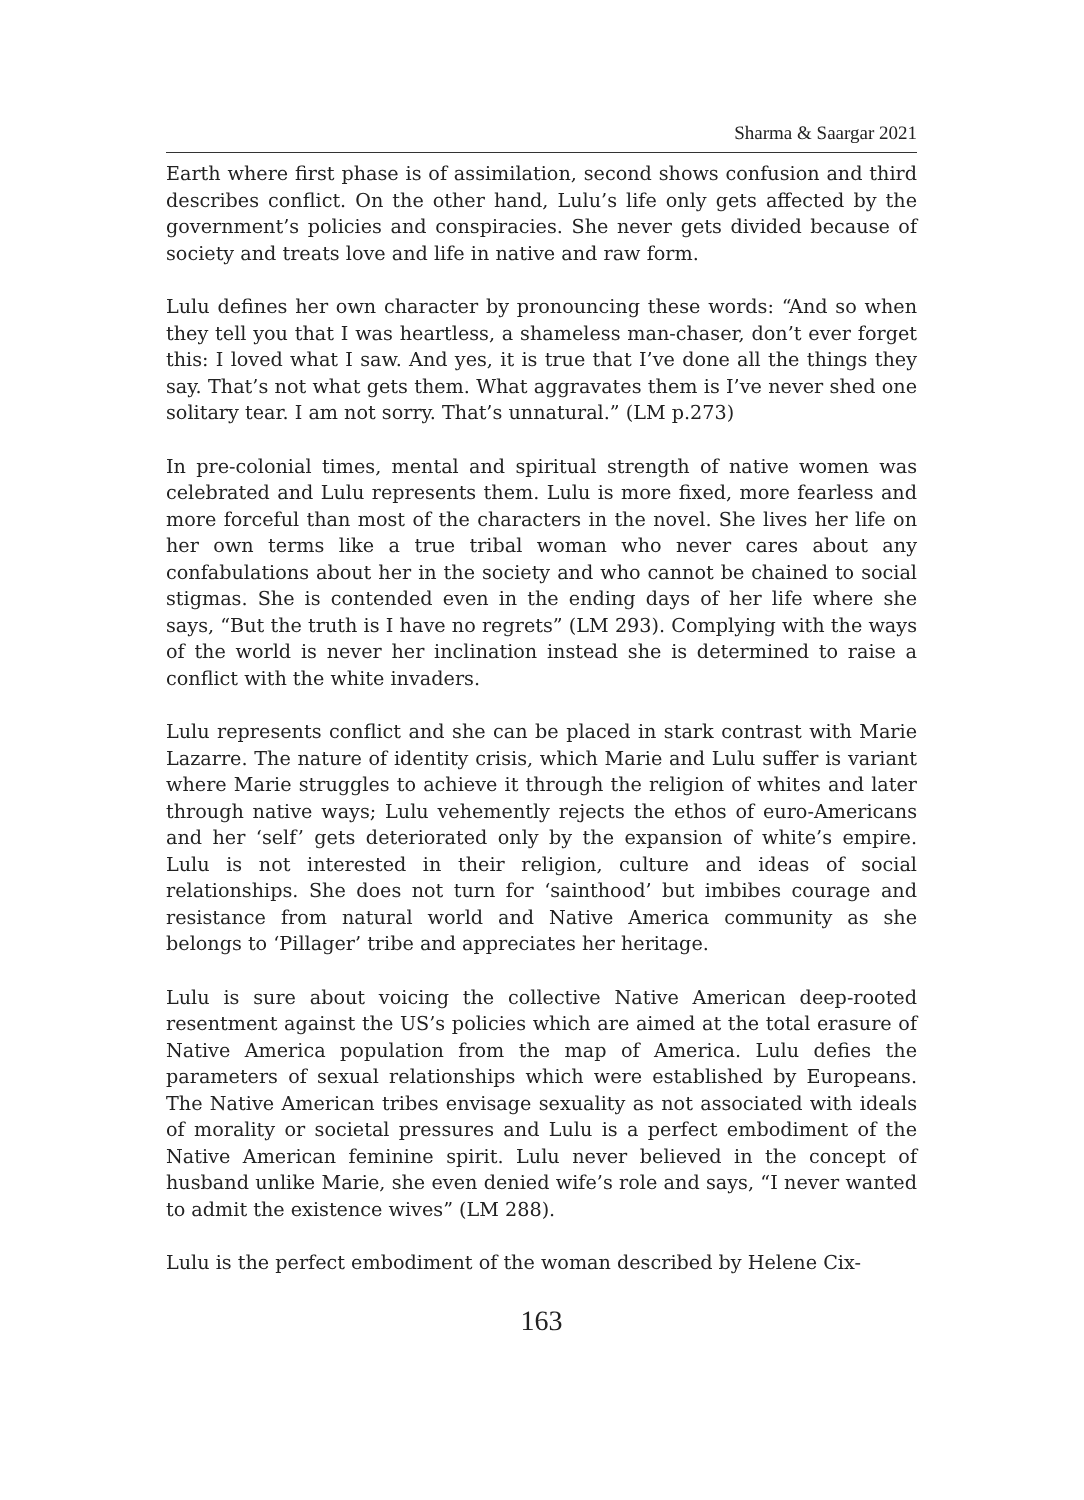Sharma & Saargar 2021
Earth where first phase is of assimilation, second shows confusion and third describes conflict. On the other hand, Lulu’s life only gets affected by the government’s policies and conspiracies. She never gets divided because of society and treats love and life in native and raw form.
Lulu defines her own character by pronouncing these words: “And so when they tell you that I was heartless, a shameless man-chaser, don’t ever forget this: I loved what I saw. And yes, it is true that I’ve done all the things they say. That’s not what gets them. What aggravates them is I’ve never shed one solitary tear. I am not sorry. That’s unnatural.” (LM p.273)
In pre-colonial times, mental and spiritual strength of native women was celebrated and Lulu represents them. Lulu is more fixed, more fearless and more forceful than most of the characters in the novel. She lives her life on her own terms like a true tribal woman who never cares about any confabulations about her in the society and who cannot be chained to social stigmas. She is contended even in the ending days of her life where she says, “But the truth is I have no regrets” (LM 293). Complying with the ways of the world is never her inclination instead she is determined to raise a conflict with the white invaders.
Lulu represents conflict and she can be placed in stark contrast with Marie Lazarre. The nature of identity crisis, which Marie and Lulu suffer is variant where Marie struggles to achieve it through the religion of whites and later through native ways; Lulu vehemently rejects the ethos of euro-Americans and her ‘self’ gets deteriorated only by the expansion of white’s empire. Lulu is not interested in their religion, culture and ideas of social relationships. She does not turn for ‘sainthood’ but imbibes courage and resistance from natural world and Native America community as she belongs to ‘Pillager’ tribe and appreciates her heritage.
Lulu is sure about voicing the collective Native American deep-rooted resentment against the US’s policies which are aimed at the total erasure of Native America population from the map of America. Lulu defies the parameters of sexual relationships which were established by Europeans. The Native American tribes envisage sexuality as not associated with ideals of morality or societal pressures and Lulu is a perfect embodiment of the Native American feminine spirit. Lulu never believed in the concept of husband unlike Marie, she even denied wife’s role and says, “I never wanted to admit the existence wives” (LM 288).
Lulu is the perfect embodiment of the woman described by Helene Cix-
163